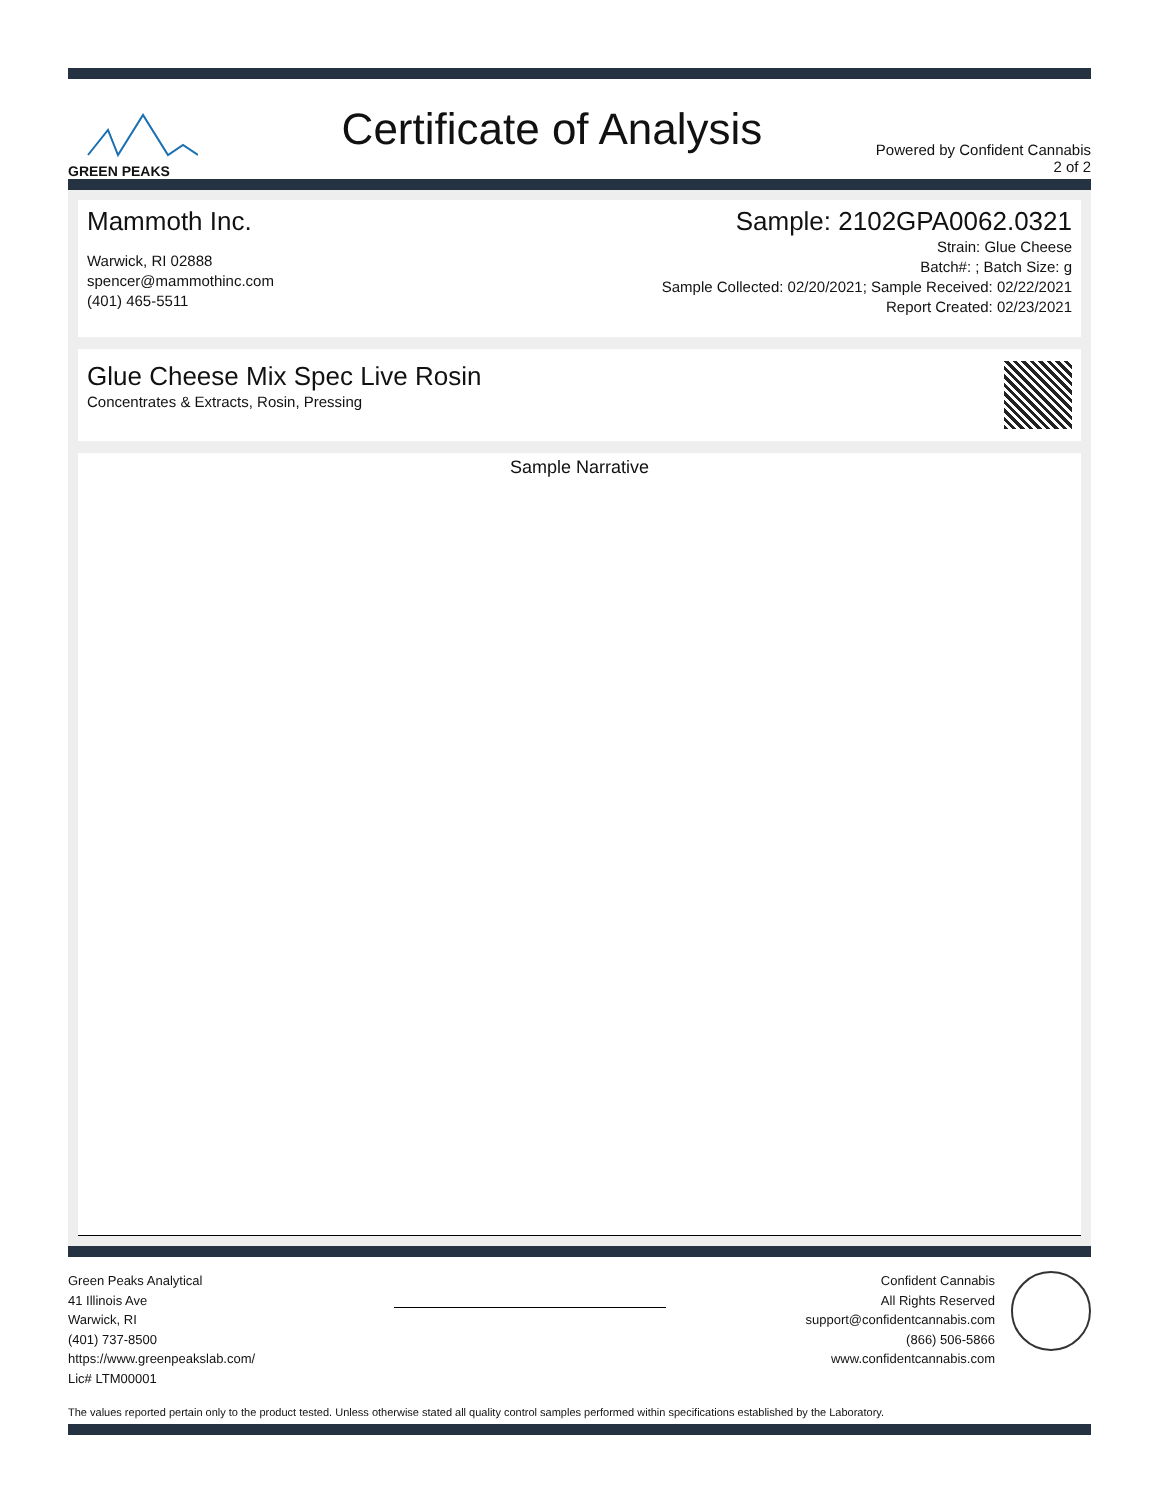GREEN PEAKS
Certificate of Analysis
Powered by Confident Cannabis
2 of 2
Mammoth Inc.
Warwick, RI 02888
spencer@mammothinc.com
(401) 465-5511
Sample: 2102GPA0062.0321
Strain: Glue Cheese
Batch#: ; Batch Size: g
Sample Collected: 02/20/2021; Sample Received: 02/22/2021
Report Created: 02/23/2021
Glue Cheese Mix Spec Live Rosin
Concentrates & Extracts, Rosin, Pressing
Sample Narrative
Green Peaks Analytical
41 Illinois Ave
Warwick, RI
(401) 737-8500
https://www.greenpeakslab.com/
Lic# LTM00001
Confident Cannabis
All Rights Reserved
support@confidentcannabis.com
(866) 506-5866
www.confidentcannabis.com
The values reported pertain only to the product tested. Unless otherwise stated all quality control samples performed within specifications established by the Laboratory.